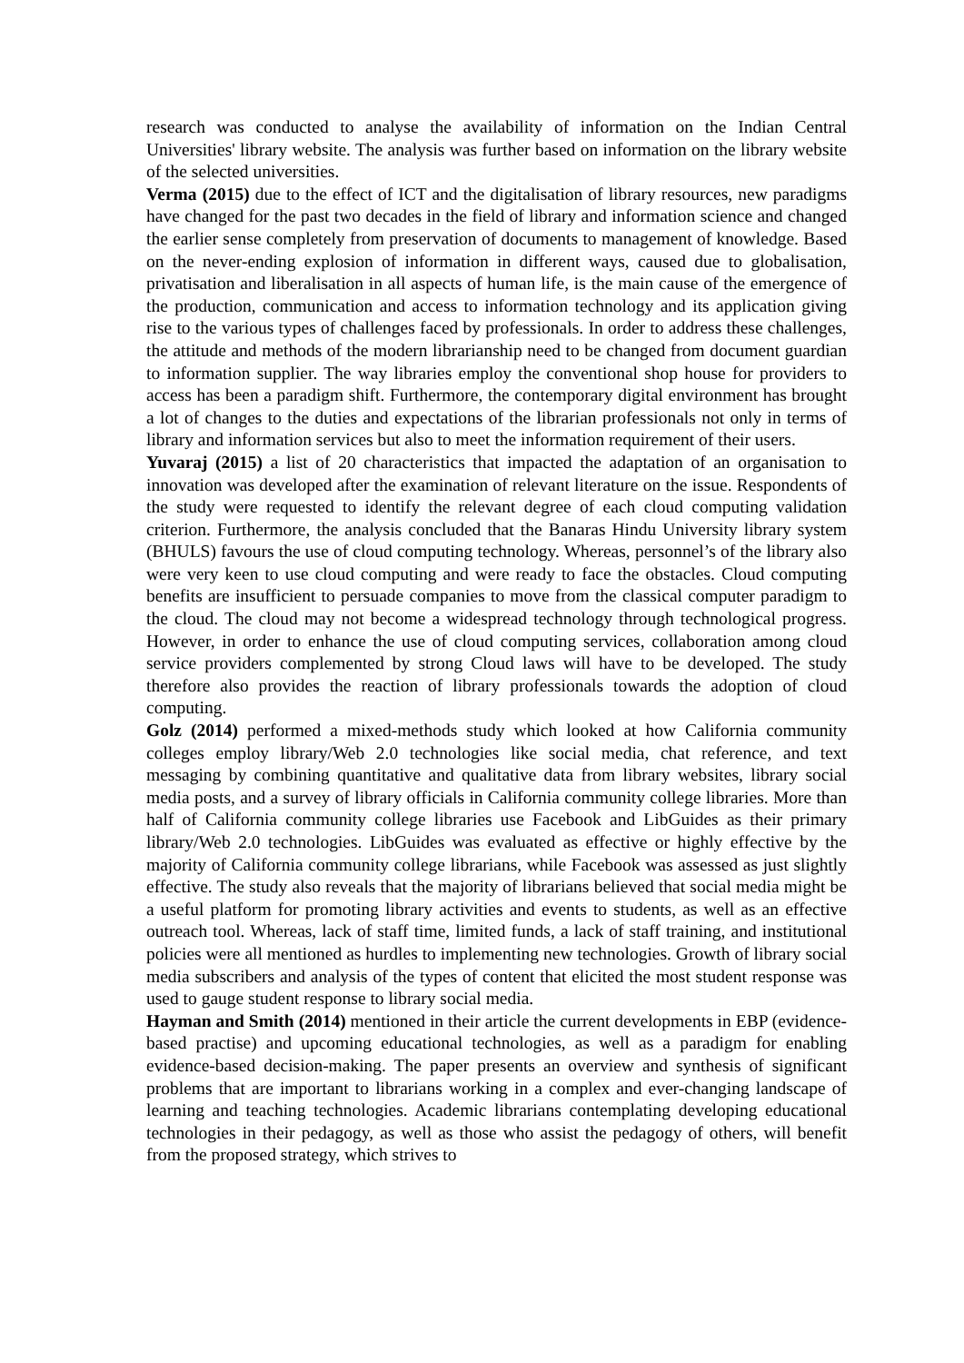research was conducted to analyse the availability of information on the Indian Central Universities' library website. The analysis was further based on information on the library website of the selected universities.
Verma (2015) due to the effect of ICT and the digitalisation of library resources, new paradigms have changed for the past two decades in the field of library and information science and changed the earlier sense completely from preservation of documents to management of knowledge. Based on the never-ending explosion of information in different ways, caused due to globalisation, privatisation and liberalisation in all aspects of human life, is the main cause of the emergence of the production, communication and access to information technology and its application giving rise to the various types of challenges faced by professionals. In order to address these challenges, the attitude and methods of the modern librarianship need to be changed from document guardian to information supplier. The way libraries employ the conventional shop house for providers to access has been a paradigm shift. Furthermore, the contemporary digital environment has brought a lot of changes to the duties and expectations of the librarian professionals not only in terms of library and information services but also to meet the information requirement of their users.
Yuvaraj (2015) a list of 20 characteristics that impacted the adaptation of an organisation to innovation was developed after the examination of relevant literature on the issue. Respondents of the study were requested to identify the relevant degree of each cloud computing validation criterion. Furthermore, the analysis concluded that the Banaras Hindu University library system (BHULS) favours the use of cloud computing technology. Whereas, personnel’s of the library also were very keen to use cloud computing and were ready to face the obstacles. Cloud computing benefits are insufficient to persuade companies to move from the classical computer paradigm to the cloud. The cloud may not become a widespread technology through technological progress. However, in order to enhance the use of cloud computing services, collaboration among cloud service providers complemented by strong Cloud laws will have to be developed. The study therefore also provides the reaction of library professionals towards the adoption of cloud computing.
Golz (2014) performed a mixed-methods study which looked at how California community colleges employ library/Web 2.0 technologies like social media, chat reference, and text messaging by combining quantitative and qualitative data from library websites, library social media posts, and a survey of library officials in California community college libraries. More than half of California community college libraries use Facebook and LibGuides as their primary library/Web 2.0 technologies. LibGuides was evaluated as effective or highly effective by the majority of California community college librarians, while Facebook was assessed as just slightly effective. The study also reveals that the majority of librarians believed that social media might be a useful platform for promoting library activities and events to students, as well as an effective outreach tool. Whereas, lack of staff time, limited funds, a lack of staff training, and institutional policies were all mentioned as hurdles to implementing new technologies. Growth of library social media subscribers and analysis of the types of content that elicited the most student response was used to gauge student response to library social media.
Hayman and Smith (2014) mentioned in their article the current developments in EBP (evidence-based practise) and upcoming educational technologies, as well as a paradigm for enabling evidence-based decision-making. The paper presents an overview and synthesis of significant problems that are important to librarians working in a complex and ever-changing landscape of learning and teaching technologies. Academic librarians contemplating developing educational technologies in their pedagogy, as well as those who assist the pedagogy of others, will benefit from the proposed strategy, which strives to